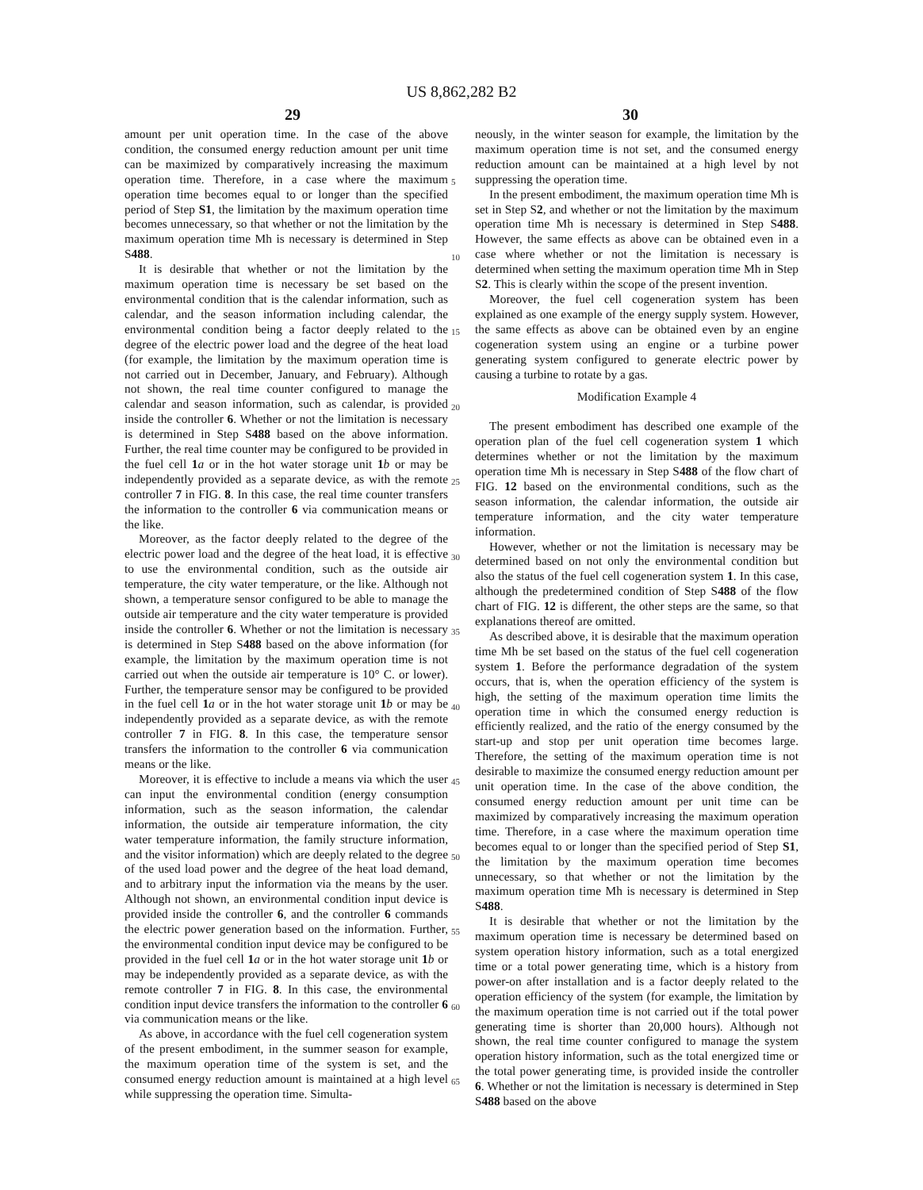US 8,862,282 B2
29 30
amount per unit operation time. In the case of the above condition, the consumed energy reduction amount per unit time can be maximized by comparatively increasing the maximum operation time. Therefore, in a case where the maximum operation time becomes equal to or longer than the specified period of Step S1, the limitation by the maximum operation time becomes unnecessary, so that whether or not the limitation by the maximum operation time Mh is necessary is determined in Step S488.
It is desirable that whether or not the limitation by the maximum operation time is necessary be set based on the environmental condition that is the calendar information, such as calendar, and the season information including calendar, the environmental condition being a factor deeply related to the degree of the electric power load and the degree of the heat load (for example, the limitation by the maximum operation time is not carried out in December, January, and February). Although not shown, the real time counter configured to manage the calendar and season information, such as calendar, is provided inside the controller 6. Whether or not the limitation is necessary is determined in Step S488 based on the above information. Further, the real time counter may be configured to be provided in the fuel cell 1 a or in the hot water storage unit 1 b or may be independently provided as a separate device, as with the remote controller 7 in FIG. 8. In this case, the real time counter transfers the information to the controller 6 via communication means or the like.
Moreover, as the factor deeply related to the degree of the electric power load and the degree of the heat load, it is effective to use the environmental condition, such as the outside air temperature, the city water temperature, or the like. Although not shown, a temperature sensor configured to be able to manage the outside air temperature and the city water temperature is provided inside the controller 6. Whether or not the limitation is necessary is determined in Step S488 based on the above information (for example, the limitation by the maximum operation time is not carried out when the outside air temperature is 10° C. or lower). Further, the temperature sensor may be configured to be provided in the fuel cell 1 a or in the hot water storage unit 1 b or may be independently provided as a separate device, as with the remote controller 7 in FIG. 8. In this case, the temperature sensor transfers the information to the controller 6 via communication means or the like.
Moreover, it is effective to include a means via which the user can input the environmental condition (energy consumption information, such as the season information, the calendar information, the outside air temperature information, the city water temperature information, the family structure information, and the visitor information) which are deeply related to the degree of the used load power and the degree of the heat load demand, and to arbitrary input the information via the means by the user. Although not shown, an environmental condition input device is provided inside the controller 6, and the controller 6 commands the electric power generation based on the information. Further, the environmental condition input device may be configured to be provided in the fuel cell 1 a or in the hot water storage unit 1 b or may be independently provided as a separate device, as with the remote controller 7 in FIG. 8. In this case, the environmental condition input device transfers the information to the controller 6 via communication means or the like.
As above, in accordance with the fuel cell cogeneration system of the present embodiment, in the summer season for example, the maximum operation time of the system is set, and the consumed energy reduction amount is maintained at a high level while suppressing the operation time. Simulta-
5
10
15
20
25
30
35
40
45
50
55
60
65
neously, in the winter season for example, the limitation by the maximum operation time is not set, and the consumed energy reduction amount can be maintained at a high level by not suppressing the operation time.
In the present embodiment, the maximum operation time Mh is set in Step S2, and whether or not the limitation by the maximum operation time Mh is necessary is determined in Step S488. However, the same effects as above can be obtained even in a case where whether or not the limitation is necessary is determined when setting the maximum operation time Mh in Step S2. This is clearly within the scope of the present invention.
Moreover, the fuel cell cogeneration system has been explained as one example of the energy supply system. However, the same effects as above can be obtained even by an engine cogeneration system using an engine or a turbine power generating system configured to generate electric power by causing a turbine to rotate by a gas.
Modification Example 4
The present embodiment has described one example of the operation plan of the fuel cell cogeneration system 1 which determines whether or not the limitation by the maximum operation time Mh is necessary in Step S488 of the flow chart of FIG. 12 based on the environmental conditions, such as the season information, the calendar information, the outside air temperature information, and the city water temperature information.
However, whether or not the limitation is necessary may be determined based on not only the environmental condition but also the status of the fuel cell cogeneration system 1. In this case, although the predetermined condition of Step S488 of the flow chart of FIG. 12 is different, the other steps are the same, so that explanations thereof are omitted.
As described above, it is desirable that the maximum operation time Mh be set based on the status of the fuel cell cogeneration system 1. Before the performance degradation of the system occurs, that is, when the operation efficiency of the system is high, the setting of the maximum operation time limits the operation time in which the consumed energy reduction is efficiently realized, and the ratio of the energy consumed by the start-up and stop per unit operation time becomes large. Therefore, the setting of the maximum operation time is not desirable to maximize the consumed energy reduction amount per unit operation time. In the case of the above condition, the consumed energy reduction amount per unit time can be maximized by comparatively increasing the maximum operation time. Therefore, in a case where the maximum operation time becomes equal to or longer than the specified period of Step S1, the limitation by the maximum operation time becomes unnecessary, so that whether or not the limitation by the maximum operation time Mh is necessary is determined in Step S488.
It is desirable that whether or not the limitation by the maximum operation time is necessary be determined based on system operation history information, such as a total energized time or a total power generating time, which is a history from power-on after installation and is a factor deeply related to the operation efficiency of the system (for example, the limitation by the maximum operation time is not carried out if the total power generating time is shorter than 20,000 hours). Although not shown, the real time counter configured to manage the system operation history information, such as the total energized time or the total power generating time, is provided inside the controller 6. Whether or not the limitation is necessary is determined in Step S488 based on the above